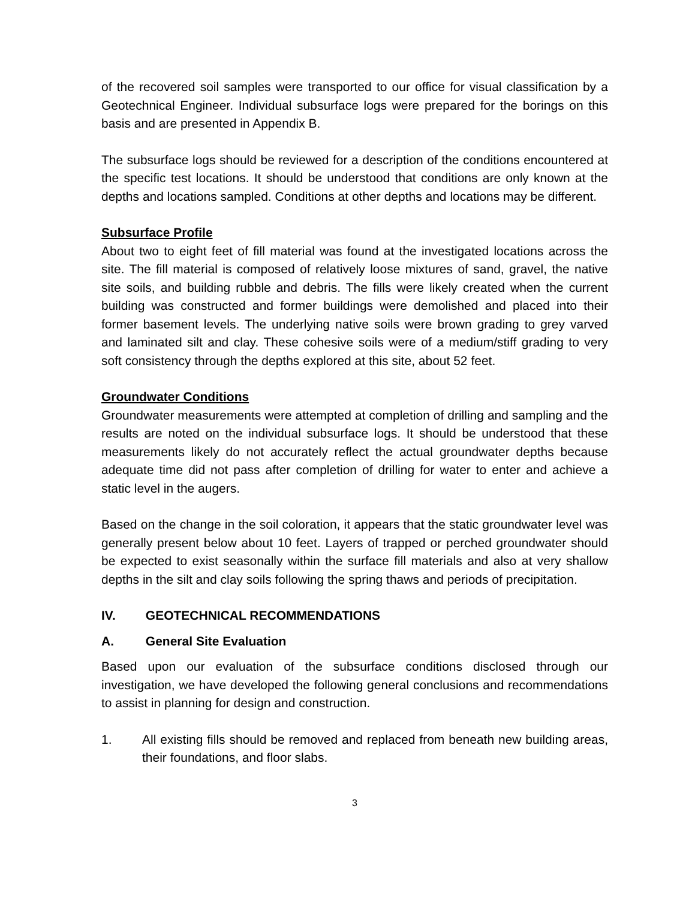of the recovered soil samples were transported to our office for visual classification by a Geotechnical Engineer. Individual subsurface logs were prepared for the borings on this basis and are presented in Appendix B.
The subsurface logs should be reviewed for a description of the conditions encountered at the specific test locations. It should be understood that conditions are only known at the depths and locations sampled. Conditions at other depths and locations may be different.
Subsurface Profile
About two to eight feet of fill material was found at the investigated locations across the site. The fill material is composed of relatively loose mixtures of sand, gravel, the native site soils, and building rubble and debris. The fills were likely created when the current building was constructed and former buildings were demolished and placed into their former basement levels. The underlying native soils were brown grading to grey varved and laminated silt and clay. These cohesive soils were of a medium/stiff grading to very soft consistency through the depths explored at this site, about 52 feet.
Groundwater Conditions
Groundwater measurements were attempted at completion of drilling and sampling and the results are noted on the individual subsurface logs. It should be understood that these measurements likely do not accurately reflect the actual groundwater depths because adequate time did not pass after completion of drilling for water to enter and achieve a static level in the augers.
Based on the change in the soil coloration, it appears that the static groundwater level was generally present below about 10 feet. Layers of trapped or perched groundwater should be expected to exist seasonally within the surface fill materials and also at very shallow depths in the silt and clay soils following the spring thaws and periods of precipitation.
IV. GEOTECHNICAL RECOMMENDATIONS
A. General Site Evaluation
Based upon our evaluation of the subsurface conditions disclosed through our investigation, we have developed the following general conclusions and recommendations to assist in planning for design and construction.
1. All existing fills should be removed and replaced from beneath new building areas, their foundations, and floor slabs.
3